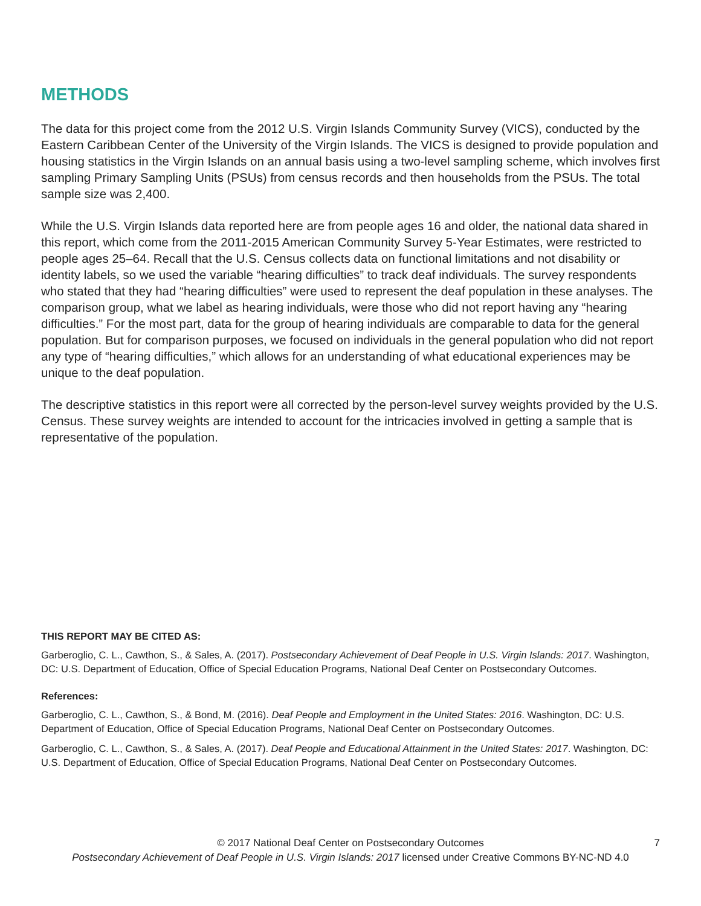METHODS
The data for this project come from the 2012 U.S. Virgin Islands Community Survey (VICS), conducted by the Eastern Caribbean Center of the University of the Virgin Islands. The VICS is designed to provide population and housing statistics in the Virgin Islands on an annual basis using a two-level sampling scheme, which involves first sampling Primary Sampling Units (PSUs) from census records and then households from the PSUs. The total sample size was 2,400.
While the U.S. Virgin Islands data reported here are from people ages 16 and older, the national data shared in this report, which come from the 2011-2015 American Community Survey 5-Year Estimates, were restricted to people ages 25–64. Recall that the U.S. Census collects data on functional limitations and not disability or identity labels, so we used the variable “hearing difficulties” to track deaf individuals. The survey respondents who stated that they had “hearing difficulties” were used to represent the deaf population in these analyses. The comparison group, what we label as hearing individuals, were those who did not report having any “hearing difficulties.” For the most part, data for the group of hearing individuals are comparable to data for the general population. But for comparison purposes, we focused on individuals in the general population who did not report any type of “hearing difficulties,” which allows for an understanding of what educational experiences may be unique to the deaf population.
The descriptive statistics in this report were all corrected by the person-level survey weights provided by the U.S. Census. These survey weights are intended to account for the intricacies involved in getting a sample that is representative of the population.
THIS REPORT MAY BE CITED AS:
Garberoglio, C. L., Cawthon, S., & Sales, A. (2017). Postsecondary Achievement of Deaf People in U.S. Virgin Islands: 2017. Washington, DC: U.S. Department of Education, Office of Special Education Programs, National Deaf Center on Postsecondary Outcomes.
References:
Garberoglio, C. L., Cawthon, S., & Bond, M. (2016). Deaf People and Employment in the United States: 2016. Washington, DC: U.S. Department of Education, Office of Special Education Programs, National Deaf Center on Postsecondary Outcomes.
Garberoglio, C. L., Cawthon, S., & Sales, A. (2017). Deaf People and Educational Attainment in the United States: 2017. Washington, DC: U.S. Department of Education, Office of Special Education Programs, National Deaf Center on Postsecondary Outcomes.
© 2017 National Deaf Center on Postsecondary Outcomes 7
Postsecondary Achievement of Deaf People in U.S. Virgin Islands: 2017 licensed under Creative Commons BY-NC-ND 4.0